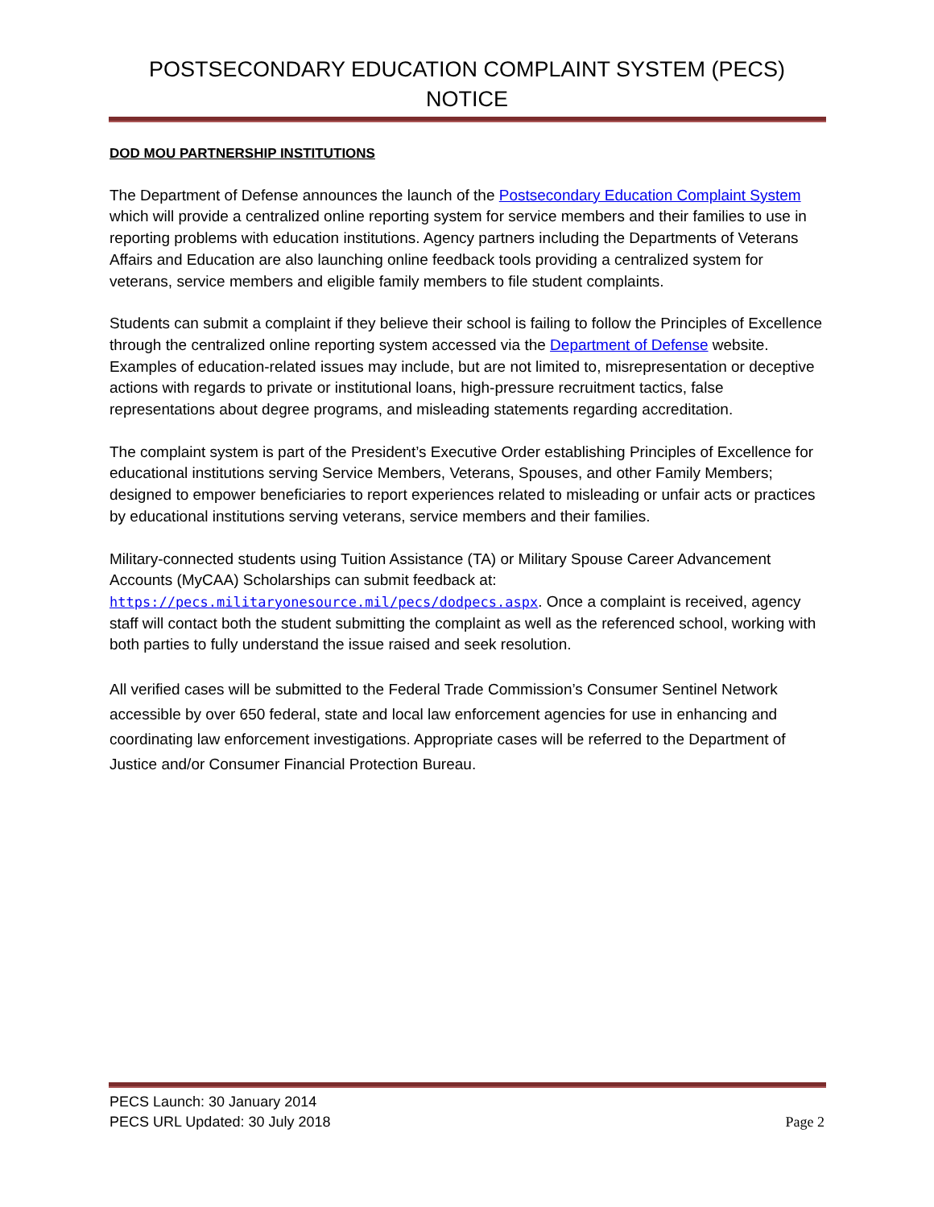POSTSECONDARY EDUCATION COMPLAINT SYSTEM (PECS)
NOTICE
DOD MOU PARTNERSHIP INSTITUTIONS
The Department of Defense announces the launch of the Postsecondary Education Complaint System which will provide a centralized online reporting system for service members and their families to use in reporting problems with education institutions. Agency partners including the Departments of Veterans Affairs and Education are also launching online feedback tools providing a centralized system for veterans, service members and eligible family members to file student complaints.
Students can submit a complaint if they believe their school is failing to follow the Principles of Excellence through the centralized online reporting system accessed via the Department of Defense website. Examples of education-related issues may include, but are not limited to, misrepresentation or deceptive actions with regards to private or institutional loans, high-pressure recruitment tactics, false representations about degree programs, and misleading statements regarding accreditation.
The complaint system is part of the President’s Executive Order establishing Principles of Excellence for educational institutions serving Service Members, Veterans, Spouses, and other Family Members; designed to empower beneficiaries to report experiences related to misleading or unfair acts or practices by educational institutions serving veterans, service members and their families.
Military-connected students using Tuition Assistance (TA) or Military Spouse Career Advancement Accounts (MyCAA) Scholarships can submit feedback at: https://pecs.militaryonesource.mil/pecs/dodpecs.aspx. Once a complaint is received, agency staff will contact both the student submitting the complaint as well as the referenced school, working with both parties to fully understand the issue raised and seek resolution.
All verified cases will be submitted to the Federal Trade Commission’s Consumer Sentinel Network accessible by over 650 federal, state and local law enforcement agencies for use in enhancing and coordinating law enforcement investigations. Appropriate cases will be referred to the Department of Justice and/or Consumer Financial Protection Bureau.
PECS Launch: 30 January 2014
PECS URL Updated: 30 July 2018 Page 2